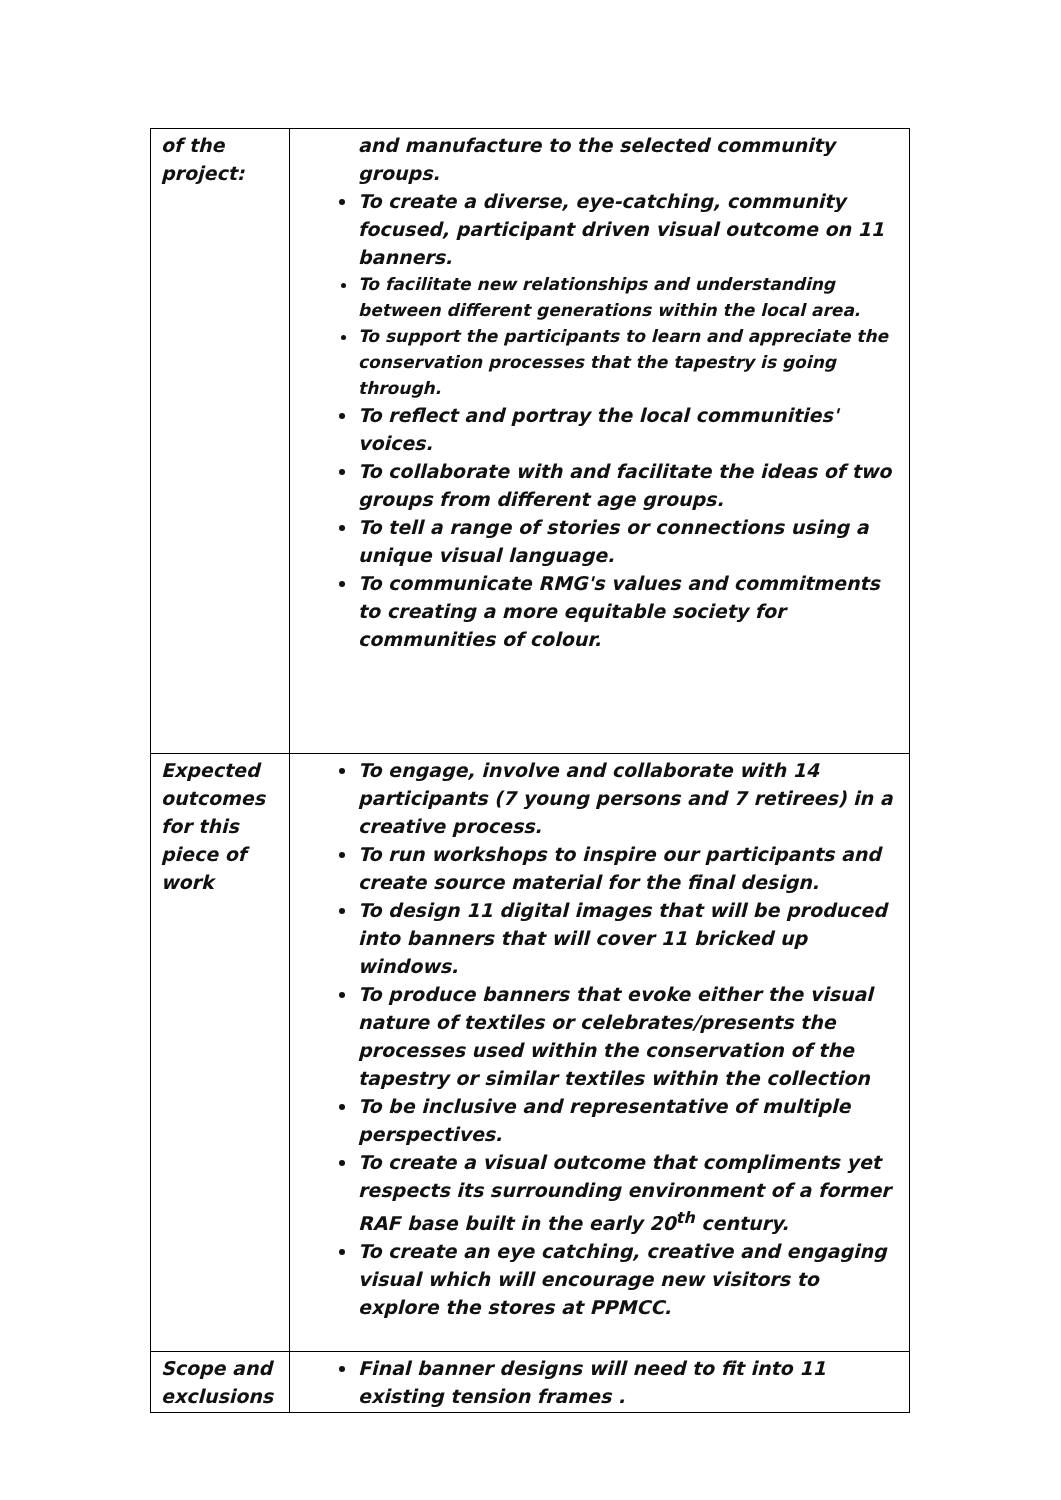| of the project: | and manufacture to the selected community groups. To create a diverse, eye-catching, community focused, participant driven visual outcome on 11 banners. To facilitate new relationships and understanding between different generations within the local area. To support the participants to learn and appreciate the conservation processes that the tapestry is going through. To reflect and portray the local communities' voices. To collaborate with and facilitate the ideas of two groups from different age groups. To tell a range of stories or connections using a unique visual language. To communicate RMG's values and commitments to creating a more equitable society for communities of colour. |
| Expected outcomes for this piece of work | To engage, involve and collaborate with 14 participants (7 young persons and 7 retirees) in a creative process. To run workshops to inspire our participants and create source material for the final design. To design 11 digital images that will be produced into banners that will cover 11 bricked up windows. To produce banners that evoke either the visual nature of textiles or celebrates/presents the processes used within the conservation of the tapestry or similar textiles within the collection To be inclusive and representative of multiple perspectives. To create a visual outcome that compliments yet respects its surrounding environment of a former RAF base built in the early 20<sup>th</sup> century. To create an eye catching, creative and engaging visual which will encourage new visitors to explore the stores at PPMCC. |
| Scope and exclusions | Final banner designs will need to fit into 11 existing tension frames . |